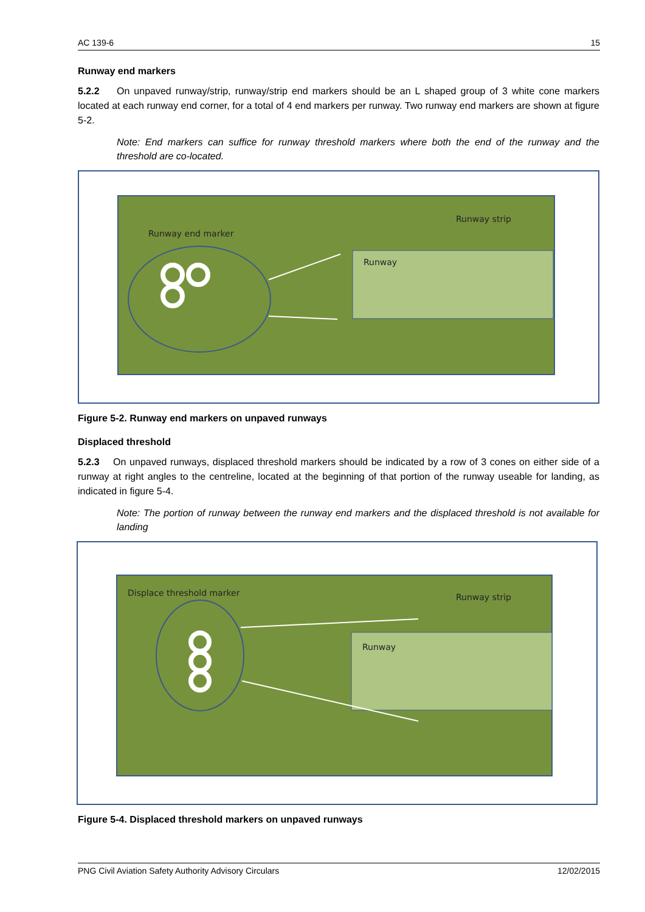AC 139-6 15
Runway end markers
5.2.2 On unpaved runway/strip, runway/strip end markers should be an L shaped group of 3 white cone markers located at each runway end corner, for a total of 4 end markers per runway. Two runway end markers are shown at figure 5-2.
Note: End markers can suffice for runway threshold markers where both the end of the runway and the threshold are co-located.
Runway strip
Runway end marker
Runway
Figure 5-2. Runway end markers on unpaved runways
Displaced threshold
5.2.3 On unpaved runways, displaced threshold markers should be indicated by a row of 3 cones on either side of a runway at right angles to the centreline, located at the beginning of that portion of the runway useable for landing, as indicated in figure 5-4.
Note: The portion of runway between the runway end markers and the displaced threshold is not available for landing
Displace threshold marker
Runway strip
Runway
Figure 5-4. Displaced threshold markers on unpaved runways
PNG Civil Aviation Safety Authority Advisory Circulars 12/02/2015